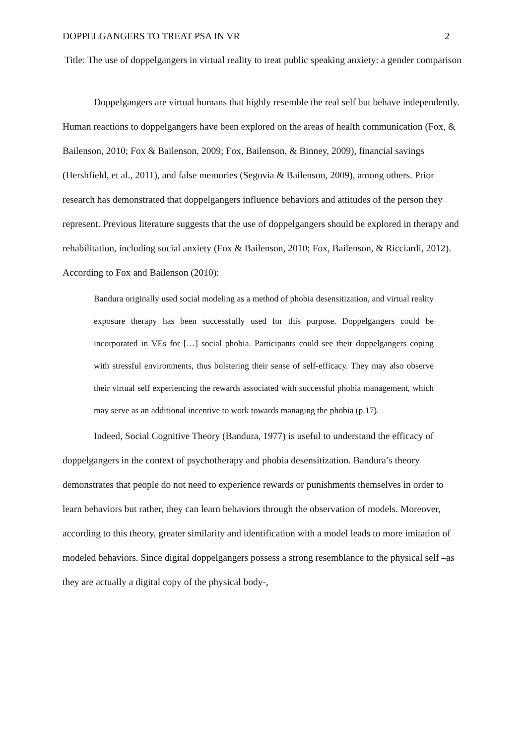DOPPELGANGERS TO TREAT PSA IN VR 2
Title: The use of doppelgangers in virtual reality to treat public speaking anxiety: a gender comparison
Doppelgangers are virtual humans that highly resemble the real self but behave independently. Human reactions to doppelgangers have been explored on the areas of health communication (Fox, & Bailenson, 2010; Fox & Bailenson, 2009; Fox, Bailenson, & Binney, 2009), financial savings (Hershfield, et al., 2011), and false memories (Segovia & Bailenson, 2009), among others. Prior research has demonstrated that doppelgangers influence behaviors and attitudes of the person they represent. Previous literature suggests that the use of doppelgangers should be explored in therapy and rehabilitation, including social anxiety (Fox & Bailenson, 2010; Fox, Bailenson, & Ricciardi, 2012). According to Fox and Bailenson (2010):
Bandura originally used social modeling as a method of phobia desensitization, and virtual reality exposure therapy has been successfully used for this purpose. Doppelgangers could be incorporated in VEs for […] social phobia. Participants could see their doppelgangers coping with stressful environments, thus bolstering their sense of self-efficacy. They may also observe their virtual self experiencing the rewards associated with successful phobia management, which may serve as an additional incentive to work towards managing the phobia (p.17).
Indeed, Social Cognitive Theory (Bandura, 1977) is useful to understand the efficacy of doppelgangers in the context of psychotherapy and phobia desensitization. Bandura’s theory demonstrates that people do not need to experience rewards or punishments themselves in order to learn behaviors but rather, they can learn behaviors through the observation of models. Moreover, according to this theory, greater similarity and identification with a model leads to more imitation of modeled behaviors. Since digital doppelgangers possess a strong resemblance to the physical self –as they are actually a digital copy of the physical body-,